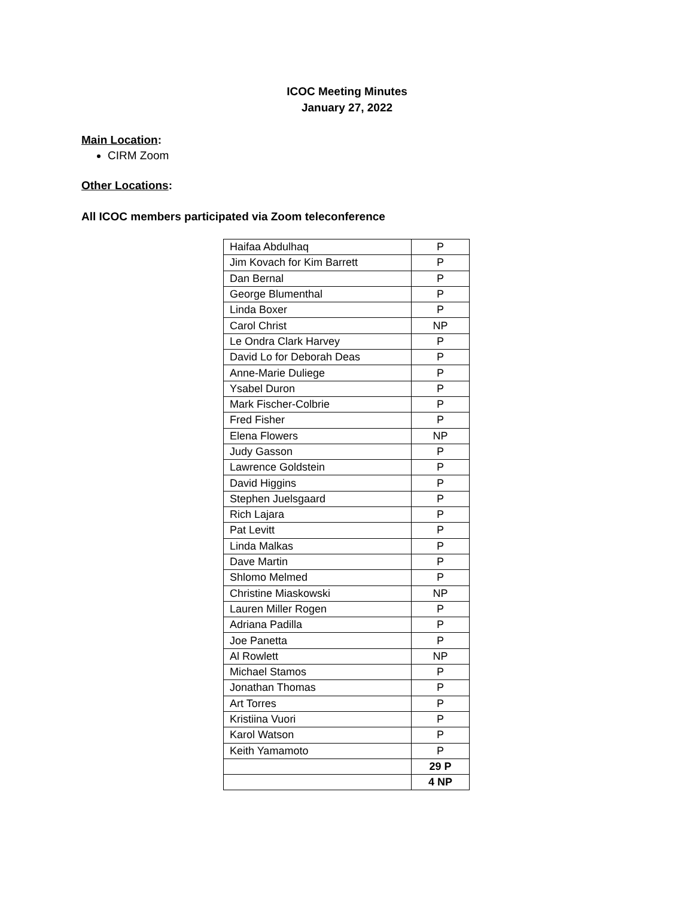ICOC Meeting Minutes
January 27, 2022
Main Location:
CIRM Zoom
Other Locations:
All ICOC members participated via Zoom teleconference
| Haifaa Abdulhaq | P |
| Jim Kovach for Kim Barrett | P |
| Dan Bernal | P |
| George Blumenthal | P |
| Linda Boxer | P |
| Carol Christ | NP |
| Le Ondra Clark Harvey | P |
| David Lo for Deborah Deas | P |
| Anne-Marie Duliege | P |
| Ysabel Duron | P |
| Mark Fischer-Colbrie | P |
| Fred Fisher | P |
| Elena Flowers | NP |
| Judy Gasson | P |
| Lawrence Goldstein | P |
| David Higgins | P |
| Stephen Juelsgaard | P |
| Rich Lajara | P |
| Pat Levitt | P |
| Linda Malkas | P |
| Dave Martin | P |
| Shlomo Melmed | P |
| Christine Miaskowski | NP |
| Lauren Miller Rogen | P |
| Adriana Padilla | P |
| Joe Panetta | P |
| Al Rowlett | NP |
| Michael Stamos | P |
| Jonathan Thomas | P |
| Art Torres | P |
| Kristiina Vuori | P |
| Karol Watson | P |
| Keith Yamamoto | P |
| | 29 P |
| | 4 NP |